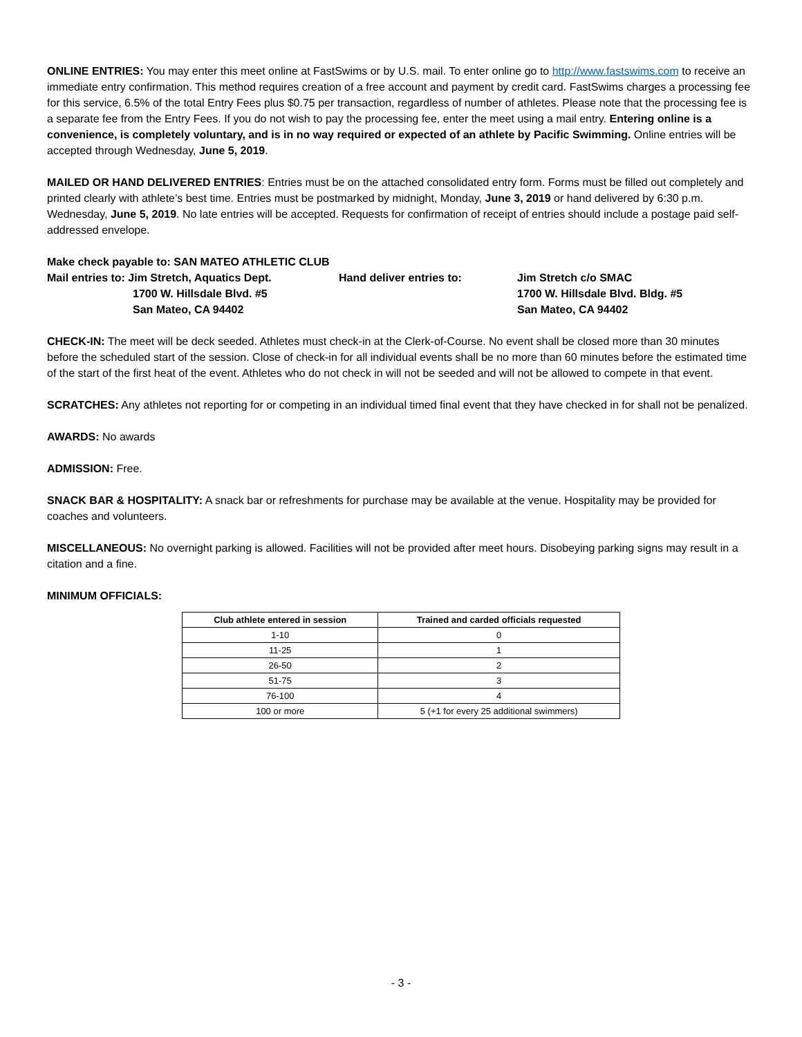ONLINE ENTRIES: You may enter this meet online at FastSwims or by U.S. mail. To enter online go to http://www.fastswims.com to receive an immediate entry confirmation. This method requires creation of a free account and payment by credit card. FastSwims charges a processing fee for this service, 6.5% of the total Entry Fees plus $0.75 per transaction, regardless of number of athletes. Please note that the processing fee is a separate fee from the Entry Fees. If you do not wish to pay the processing fee, enter the meet using a mail entry. Entering online is a convenience, is completely voluntary, and is in no way required or expected of an athlete by Pacific Swimming. Online entries will be accepted through Wednesday, June 5, 2019.
MAILED OR HAND DELIVERED ENTRIES: Entries must be on the attached consolidated entry form. Forms must be filled out completely and printed clearly with athlete’s best time. Entries must be postmarked by midnight, Monday, June 3, 2019 or hand delivered by 6:30 p.m. Wednesday, June 5, 2019. No late entries will be accepted. Requests for confirmation of receipt of entries should include a postage paid self-addressed envelope.
Make check payable to: SAN MATEO ATHLETIC CLUB
Mail entries to: Jim Stretch, Aquatics Dept.
1700 W. Hillsdale Blvd. #5
San Mateo, CA 94402
Hand deliver entries to:
Jim Stretch c/o SMAC
1700 W. Hillsdale Blvd. Bldg. #5
San Mateo, CA 94402
CHECK-IN: The meet will be deck seeded. Athletes must check-in at the Clerk-of-Course. No event shall be closed more than 30 minutes before the scheduled start of the session. Close of check-in for all individual events shall be no more than 60 minutes before the estimated time of the start of the first heat of the event. Athletes who do not check in will not be seeded and will not be allowed to compete in that event.
SCRATCHES: Any athletes not reporting for or competing in an individual timed final event that they have checked in for shall not be penalized.
AWARDS: No awards
ADMISSION: Free.
SNACK BAR & HOSPITALITY: A snack bar or refreshments for purchase may be available at the venue. Hospitality may be provided for coaches and volunteers.
MISCELLANEOUS: No overnight parking is allowed. Facilities will not be provided after meet hours. Disobeying parking signs may result in a citation and a fine.
MINIMUM OFFICIALS:
| Club athlete entered in session | Trained and carded officials requested |
| --- | --- |
| 1-10 | 0 |
| 11-25 | 1 |
| 26-50 | 2 |
| 51-75 | 3 |
| 76-100 | 4 |
| 100 or more | 5 (+1 for every 25 additional swimmers) |
- 3 -